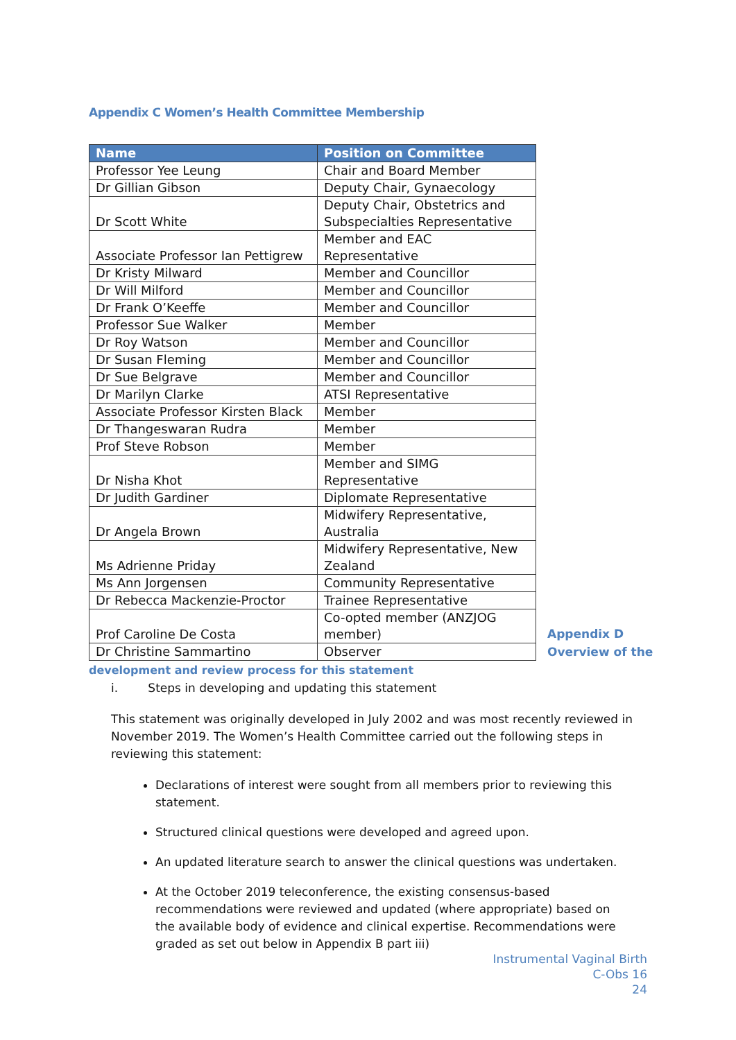Appendix C Women’s Health Committee Membership
| Name | Position on Committee |
| --- | --- |
| Professor Yee Leung | Chair and Board Member |
| Dr Gillian Gibson | Deputy Chair, Gynaecology |
| Dr Scott White | Deputy Chair, Obstetrics and Subspecialties Representative |
| Associate Professor Ian Pettigrew | Member and EAC Representative |
| Dr Kristy Milward | Member and Councillor |
| Dr Will Milford | Member and Councillor |
| Dr Frank O’Keeffe | Member and Councillor |
| Professor Sue Walker | Member |
| Dr Roy Watson | Member and Councillor |
| Dr Susan Fleming | Member and Councillor |
| Dr Sue Belgrave | Member and Councillor |
| Dr Marilyn Clarke | ATSI Representative |
| Associate Professor Kirsten Black | Member |
| Dr Thangeswaran Rudra | Member |
| Prof Steve Robson | Member |
| Dr Nisha Khot | Member and SIMG Representative |
| Dr Judith Gardiner | Diplomate Representative |
| Dr Angela Brown | Midwifery Representative, Australia |
| Ms Adrienne Priday | Midwifery Representative, New Zealand |
| Ms Ann Jorgensen | Community Representative |
| Dr Rebecca Mackenzie-Proctor | Trainee Representative |
| Prof Caroline De Costa | Co-opted member (ANZJOG member) |
| Dr Christine Sammartino | Observer |
Appendix D
Overview of the
development and review process for this statement
i. Steps in developing and updating this statement
This statement was originally developed in July 2002 and was most recently reviewed in November 2019. The Women’s Health Committee carried out the following steps in reviewing this statement:
Declarations of interest were sought from all members prior to reviewing this statement.
Structured clinical questions were developed and agreed upon.
An updated literature search to answer the clinical questions was undertaken.
At the October 2019 teleconference, the existing consensus-based recommendations were reviewed and updated (where appropriate) based on the available body of evidence and clinical expertise. Recommendations were graded as set out below in Appendix B part iii)
Instrumental Vaginal Birth
C-Obs 16
24